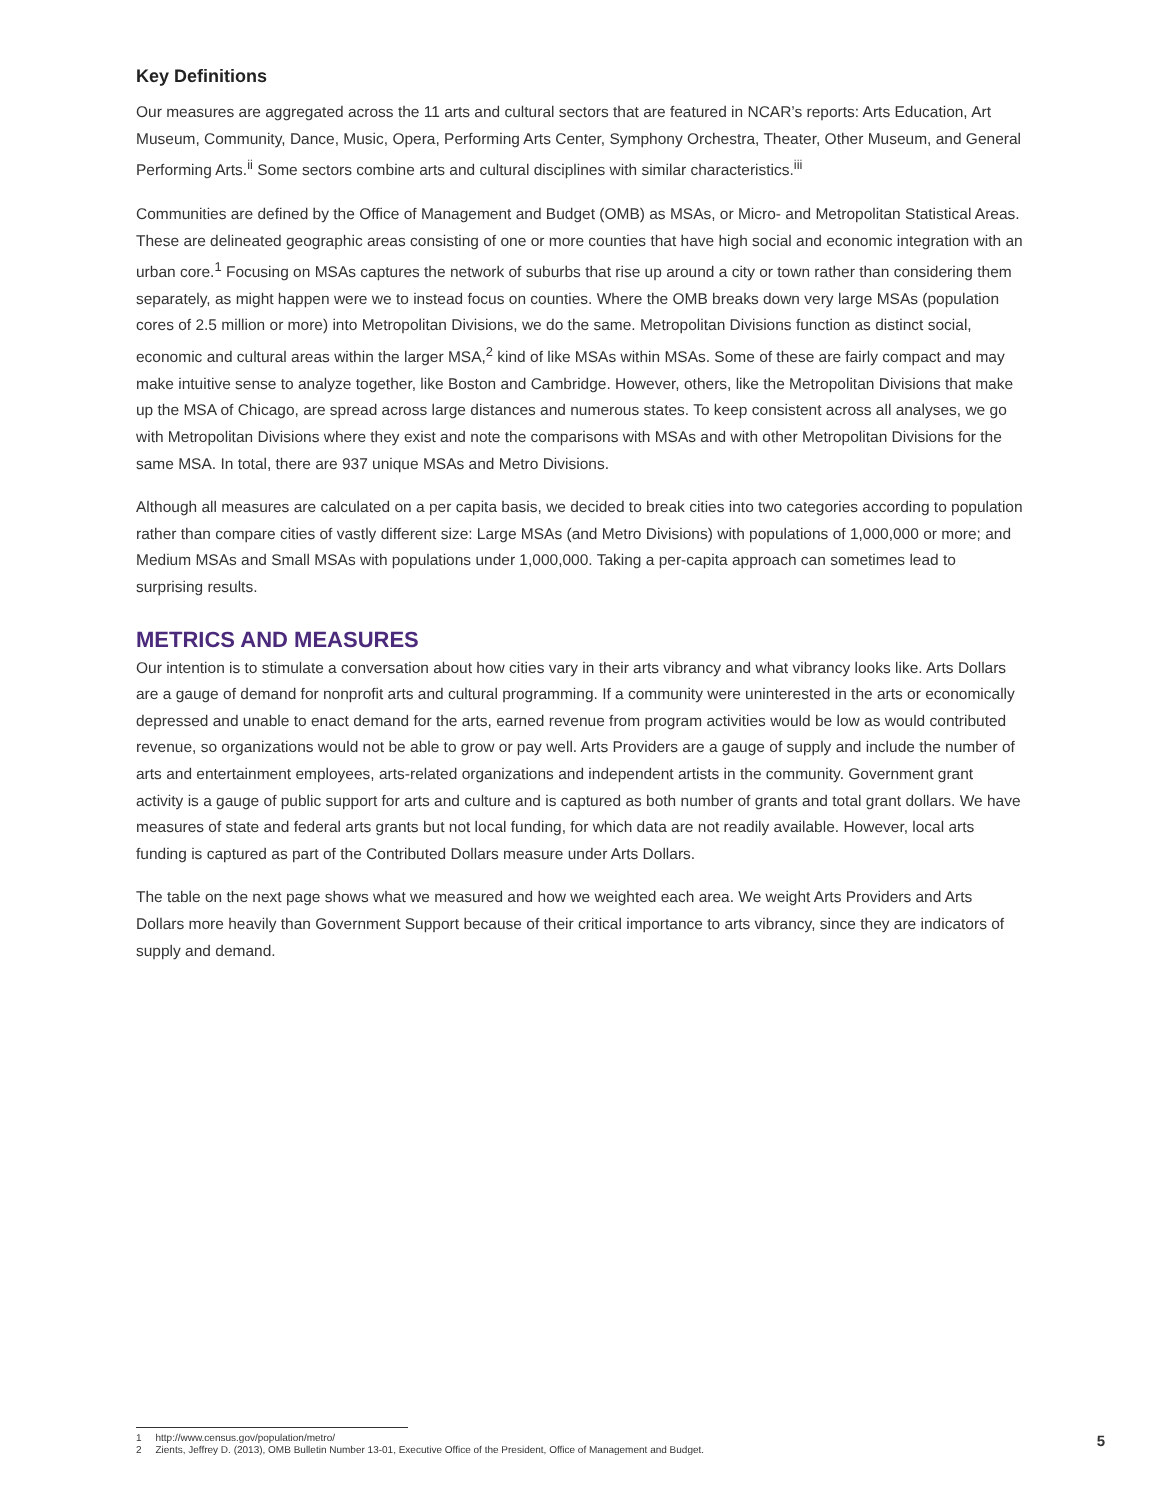Key Definitions
Our measures are aggregated across the 11 arts and cultural sectors that are featured in NCAR’s reports: Arts Education, Art Museum, Community, Dance, Music, Opera, Performing Arts Center, Symphony Orchestra, Theater, Other Museum, and General Performing Arts.<sup>ii</sup> Some sectors combine arts and cultural disciplines with similar characteristics.<sup>iii</sup>
Communities are defined by the Office of Management and Budget (OMB) as MSAs, or Micro- and Metropolitan Statistical Areas. These are delineated geographic areas consisting of one or more counties that have high social and economic integration with an urban core.<sup>1</sup> Focusing on MSAs captures the network of suburbs that rise up around a city or town rather than considering them separately, as might happen were we to instead focus on counties. Where the OMB breaks down very large MSAs (population cores of 2.5 million or more) into Metropolitan Divisions, we do the same. Metropolitan Divisions function as distinct social, economic and cultural areas within the larger MSA,<sup>2</sup> kind of like MSAs within MSAs. Some of these are fairly compact and may make intuitive sense to analyze together, like Boston and Cambridge. However, others, like the Metropolitan Divisions that make up the MSA of Chicago, are spread across large distances and numerous states. To keep consistent across all analyses, we go with Metropolitan Divisions where they exist and note the comparisons with MSAs and with other Metropolitan Divisions for the same MSA. In total, there are 937 unique MSAs and Metro Divisions.
Although all measures are calculated on a per capita basis, we decided to break cities into two categories according to population rather than compare cities of vastly different size: Large MSAs (and Metro Divisions) with populations of 1,000,000 or more; and Medium MSAs and Small MSAs with populations under 1,000,000. Taking a per-capita approach can sometimes lead to surprising results.
METRICS AND MEASURES
Our intention is to stimulate a conversation about how cities vary in their arts vibrancy and what vibrancy looks like. Arts Dollars are a gauge of demand for nonprofit arts and cultural programming. If a community were uninterested in the arts or economically depressed and unable to enact demand for the arts, earned revenue from program activities would be low as would contributed revenue, so organizations would not be able to grow or pay well. Arts Providers are a gauge of supply and include the number of arts and entertainment employees, arts-related organizations and independent artists in the community. Government grant activity is a gauge of public support for arts and culture and is captured as both number of grants and total grant dollars. We have measures of state and federal arts grants but not local funding, for which data are not readily available. However, local arts funding is captured as part of the Contributed Dollars measure under Arts Dollars.
The table on the next page shows what we measured and how we weighted each area. We weight Arts Providers and Arts Dollars more heavily than Government Support because of their critical importance to arts vibrancy, since they are indicators of supply and demand.
1 http://www.census.gov/population/metro/
2 Zients, Jeffrey D. (2013), OMB Bulletin Number 13-01, Executive Office of the President, Office of Management and Budget.
5